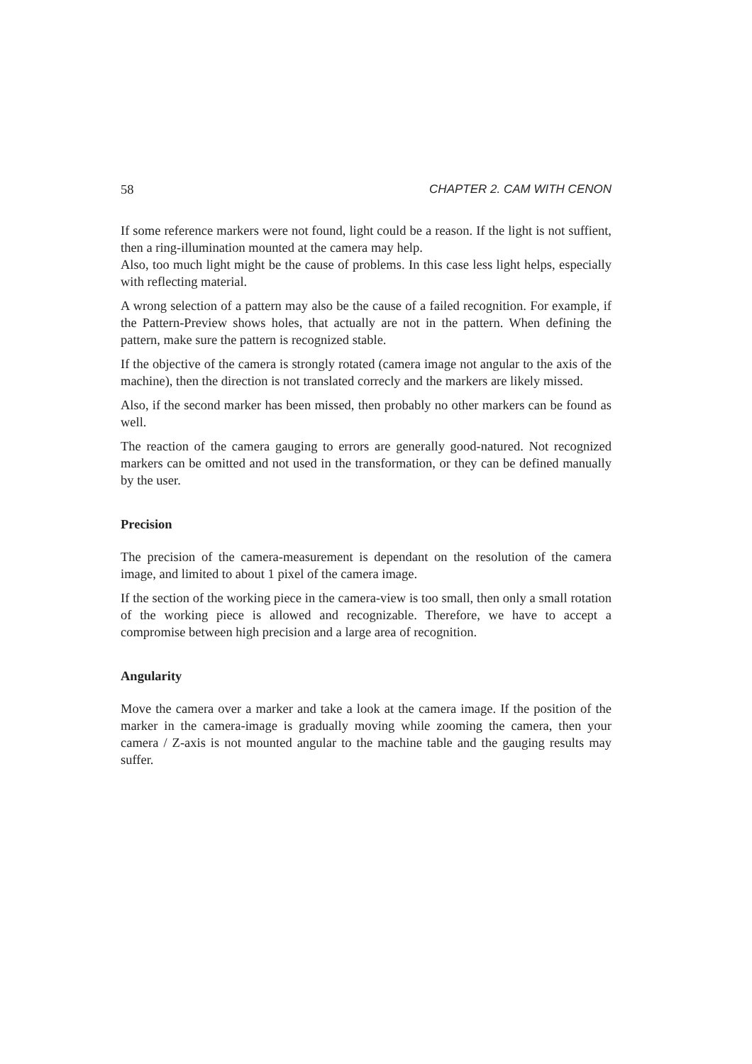58 CHAPTER 2. CAM WITH CENON
If some reference markers were not found, light could be a reason. If the light is not suffient, then a ring-illumination mounted at the camera may help.
Also, too much light might be the cause of problems. In this case less light helps, especially with reflecting material.
A wrong selection of a pattern may also be the cause of a failed recognition. For example, if the Pattern-Preview shows holes, that actually are not in the pattern. When defining the pattern, make sure the pattern is recognized stable.
If the objective of the camera is strongly rotated (camera image not angular to the axis of the machine), then the direction is not translated correcly and the markers are likely missed.
Also, if the second marker has been missed, then probably no other markers can be found as well.
The reaction of the camera gauging to errors are generally good-natured. Not recognized markers can be omitted and not used in the transformation, or they can be defined manually by the user.
Precision
The precision of the camera-measurement is dependant on the resolution of the camera image, and limited to about 1 pixel of the camera image.
If the section of the working piece in the camera-view is too small, then only a small rotation of the working piece is allowed and recognizable. Therefore, we have to accept a compromise between high precision and a large area of recognition.
Angularity
Move the camera over a marker and take a look at the camera image. If the position of the marker in the camera-image is gradually moving while zooming the camera, then your camera / Z-axis is not mounted angular to the machine table and the gauging results may suffer.